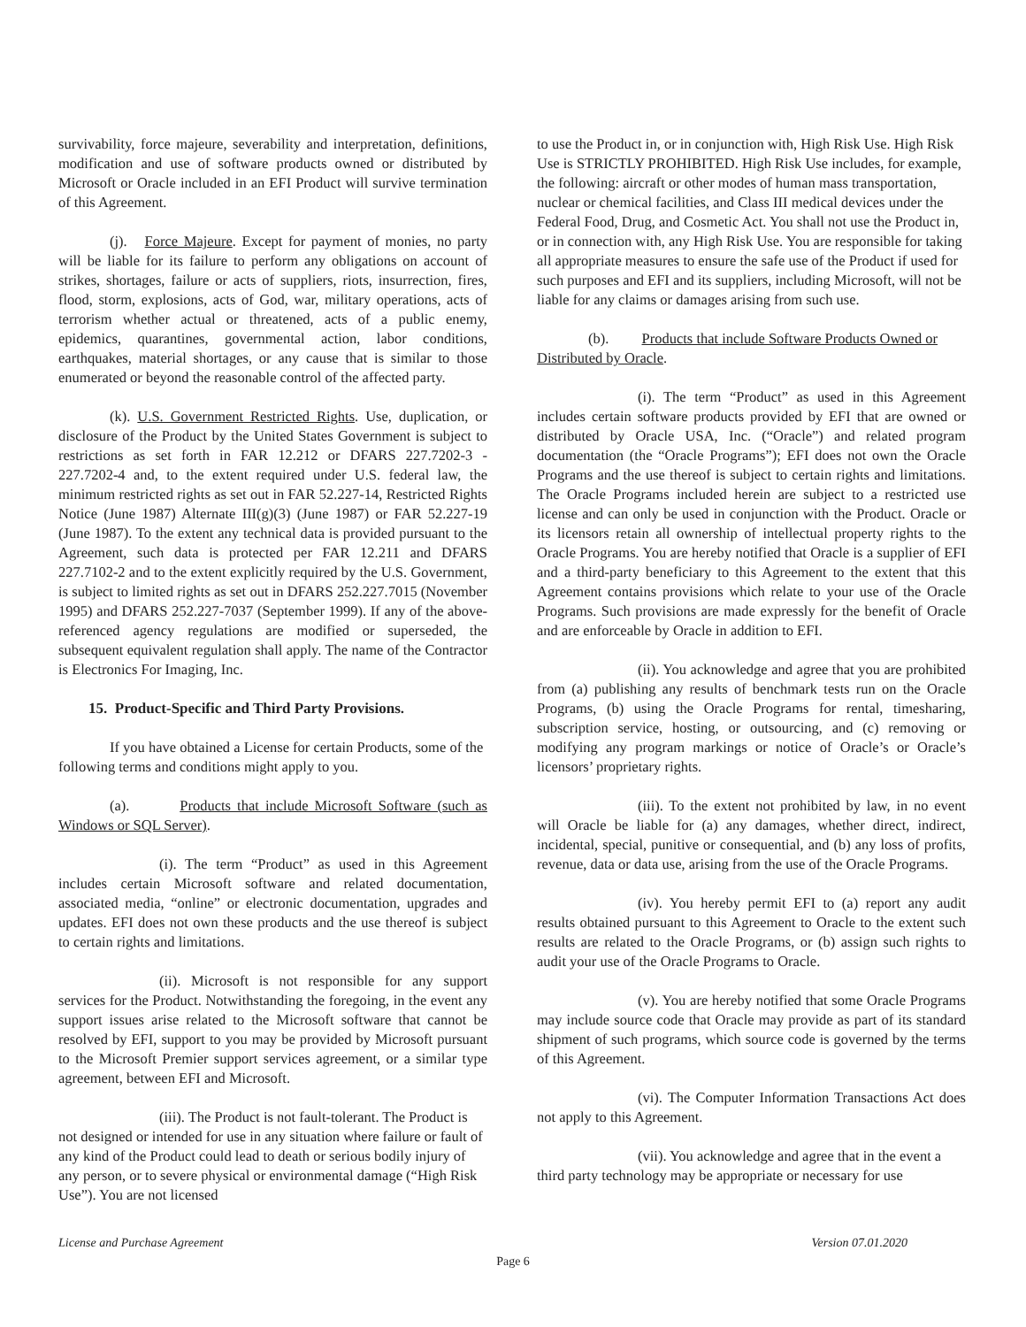survivability, force majeure, severability and interpretation, definitions, modification and use of software products owned or distributed by Microsoft or Oracle included in an EFI Product will survive termination of this Agreement.
(j). Force Majeure. Except for payment of monies, no party will be liable for its failure to perform any obligations on account of strikes, shortages, failure or acts of suppliers, riots, insurrection, fires, flood, storm, explosions, acts of God, war, military operations, acts of terrorism whether actual or threatened, acts of a public enemy, epidemics, quarantines, governmental action, labor conditions, earthquakes, material shortages, or any cause that is similar to those enumerated or beyond the reasonable control of the affected party.
(k). U.S. Government Restricted Rights. Use, duplication, or disclosure of the Product by the United States Government is subject to restrictions as set forth in FAR 12.212 or DFARS 227.7202-3 - 227.7202-4 and, to the extent required under U.S. federal law, the minimum restricted rights as set out in FAR 52.227-14, Restricted Rights Notice (June 1987) Alternate III(g)(3) (June 1987) or FAR 52.227-19 (June 1987). To the extent any technical data is provided pursuant to the Agreement, such data is protected per FAR 12.211 and DFARS 227.7102-2 and to the extent explicitly required by the U.S. Government, is subject to limited rights as set out in DFARS 252.227.7015 (November 1995) and DFARS 252.227-7037 (September 1999). If any of the above-referenced agency regulations are modified or superseded, the subsequent equivalent regulation shall apply. The name of the Contractor is Electronics For Imaging, Inc.
15. Product-Specific and Third Party Provisions.
If you have obtained a License for certain Products, some of the following terms and conditions might apply to you.
(a). Products that include Microsoft Software (such as Windows or SQL Server).
(i). The term “Product” as used in this Agreement includes certain Microsoft software and related documentation, associated media, “online” or electronic documentation, upgrades and updates. EFI does not own these products and the use thereof is subject to certain rights and limitations.
(ii). Microsoft is not responsible for any support services for the Product. Notwithstanding the foregoing, in the event any support issues arise related to the Microsoft software that cannot be resolved by EFI, support to you may be provided by Microsoft pursuant to the Microsoft Premier support services agreement, or a similar type agreement, between EFI and Microsoft.
(iii). The Product is not fault-tolerant. The Product is not designed or intended for use in any situation where failure or fault of any kind of the Product could lead to death or serious bodily injury of any person, or to severe physical or environmental damage (“High Risk Use”). You are not licensed
to use the Product in, or in conjunction with, High Risk Use. High Risk Use is STRICTLY PROHIBITED. High Risk Use includes, for example, the following: aircraft or other modes of human mass transportation, nuclear or chemical facilities, and Class III medical devices under the Federal Food, Drug, and Cosmetic Act. You shall not use the Product in, or in connection with, any High Risk Use. You are responsible for taking all appropriate measures to ensure the safe use of the Product if used for such purposes and EFI and its suppliers, including Microsoft, will not be liable for any claims or damages arising from such use.
(b). Products that include Software Products Owned or Distributed by Oracle.
(i). The term “Product” as used in this Agreement includes certain software products provided by EFI that are owned or distributed by Oracle USA, Inc. (“Oracle”) and related program documentation (the “Oracle Programs”); EFI does not own the Oracle Programs and the use thereof is subject to certain rights and limitations. The Oracle Programs included herein are subject to a restricted use license and can only be used in conjunction with the Product. Oracle or its licensors retain all ownership of intellectual property rights to the Oracle Programs. You are hereby notified that Oracle is a supplier of EFI and a third-party beneficiary to this Agreement to the extent that this Agreement contains provisions which relate to your use of the Oracle Programs. Such provisions are made expressly for the benefit of Oracle and are enforceable by Oracle in addition to EFI.
(ii). You acknowledge and agree that you are prohibited from (a) publishing any results of benchmark tests run on the Oracle Programs, (b) using the Oracle Programs for rental, timesharing, subscription service, hosting, or outsourcing, and (c) removing or modifying any program markings or notice of Oracle’s or Oracle’s licensors’ proprietary rights.
(iii). To the extent not prohibited by law, in no event will Oracle be liable for (a) any damages, whether direct, indirect, incidental, special, punitive or consequential, and (b) any loss of profits, revenue, data or data use, arising from the use of the Oracle Programs.
(iv). You hereby permit EFI to (a) report any audit results obtained pursuant to this Agreement to Oracle to the extent such results are related to the Oracle Programs, or (b) assign such rights to audit your use of the Oracle Programs to Oracle.
(v). You are hereby notified that some Oracle Programs may include source code that Oracle may provide as part of its standard shipment of such programs, which source code is governed by the terms of this Agreement.
(vi). The Computer Information Transactions Act does not apply to this Agreement.
(vii). You acknowledge and agree that in the event a third party technology may be appropriate or necessary for use
License and Purchase Agreement Version 07.01.2020
Page 6